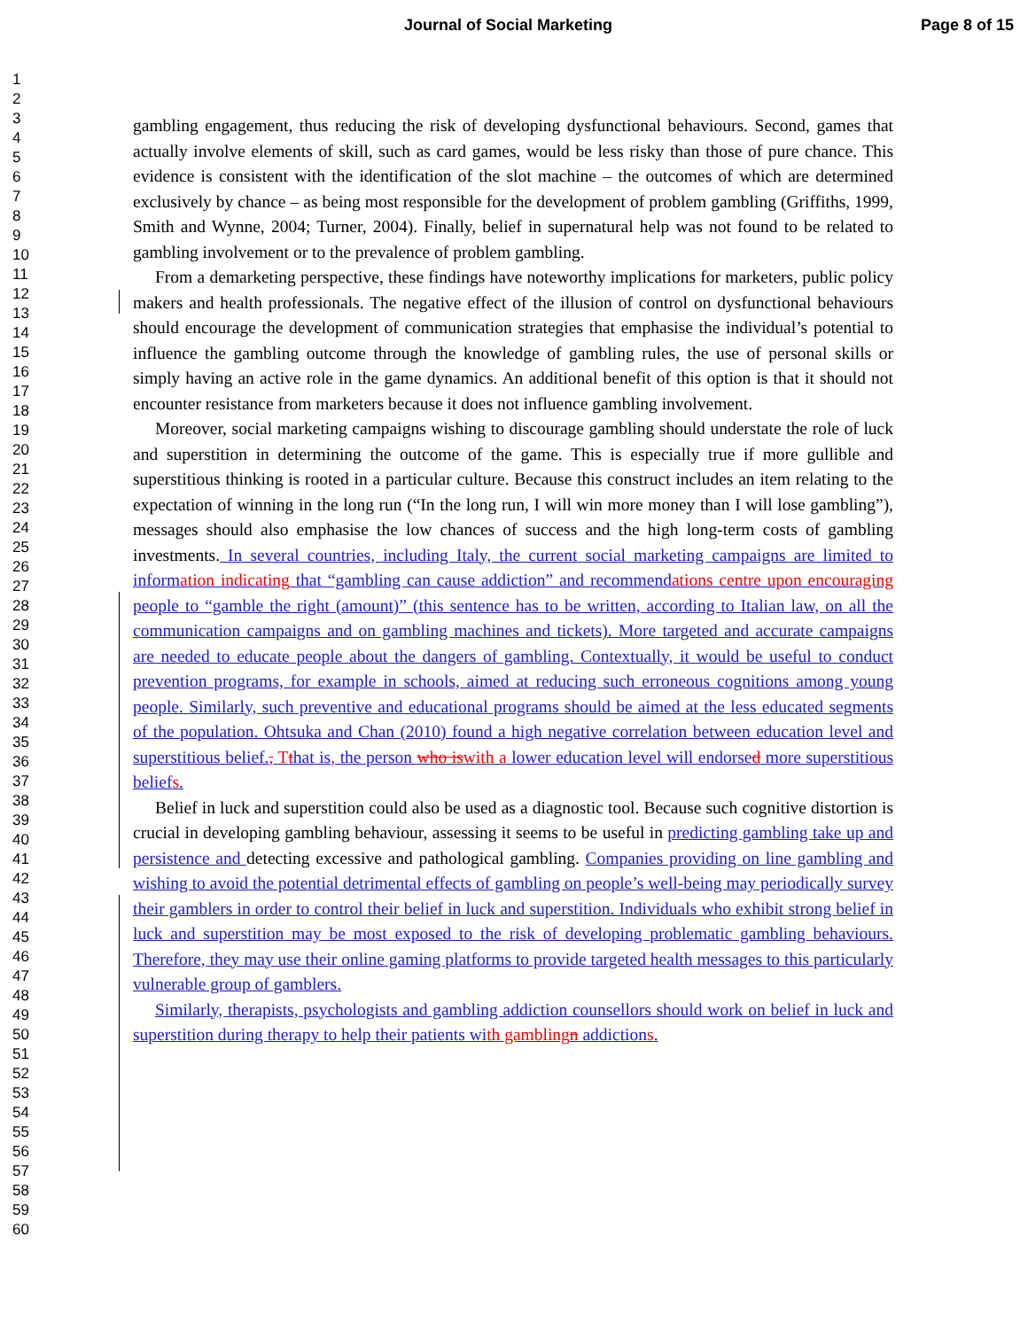Journal of Social Marketing Page 8 of 15
1
2
3
4
5
6
7
8
9
10
11
12
13
14
15
16
17
18
19
20
21
22
23
24
25
26
27
28
29
30
31
32
33
34
35
36
37
38
39
40
41
42
43
44
45
46
47
48
49
50
51
52
53
54
55
56
57
58
59
60
gambling engagement, thus reducing the risk of developing dysfunctional behaviours. Second, games that actually involve elements of skill, such as card games, would be less risky than those of pure chance. This evidence is consistent with the identification of the slot machine – the outcomes of which are determined exclusively by chance – as being most responsible for the development of problem gambling (Griffiths, 1999, Smith and Wynne, 2004; Turner, 2004). Finally, belief in supernatural help was not found to be related to gambling involvement or to the prevalence of problem gambling.
From a demarketing perspective, these findings have noteworthy implications for marketers, public policy makers and health professionals. The negative effect of the illusion of control on dysfunctional behaviours should encourage the development of communication strategies that emphasise the individual’s potential to influence the gambling outcome through the knowledge of gambling rules, the use of personal skills or simply having an active role in the game dynamics. An additional benefit of this option is that it should not encounter resistance from marketers because it does not influence gambling involvement.
Moreover, social marketing campaigns wishing to discourage gambling should understate the role of luck and superstition in determining the outcome of the game. This is especially true if more gullible and superstitious thinking is rooted in a particular culture. Because this construct includes an item relating to the expectation of winning in the long run (“In the long run, I will win more money than I will lose gambling”), messages should also emphasise the low chances of success and the high long-term costs of gambling investments. In several countries, including Italy, the current social marketing campaigns are limited to information indicating that “gambling can cause addiction” and recommendations centre upon encouraging people to “gamble the right (amount)” (this sentence has to be written, according to Italian law, on all the communication campaigns and on gambling machines and tickets). More targeted and accurate campaigns are needed to educate people about the dangers of gambling. Contextually, it would be useful to conduct prevention programs, for example in schools, aimed at reducing such erroneous cognitions among young people. Similarly, such preventive and educational programs should be aimed at the less educated segments of the population. Ohtsuka and Chan (2010) found a high negative correlation between education level and superstitious belief., Tthat is, the person who is with a lower education level will endorsed more superstitious beliefs.
Belief in luck and superstition could also be used as a diagnostic tool. Because such cognitive distortion is crucial in developing gambling behaviour, assessing it seems to be useful in predicting gambling take up and persistence and detecting excessive and pathological gambling. Companies providing on line gambling and wishing to avoid the potential detrimental effects of gambling on people’s well-being may periodically survey their gamblers in order to control their belief in luck and superstition. Individuals who exhibit strong belief in luck and superstition may be most exposed to the risk of developing problematic gambling behaviours. Therefore, they may use their online gaming platforms to provide targeted health messages to this particularly vulnerable group of gamblers.
Similarly, therapists, psychologists and gambling addiction counsellors should work on belief in luck and superstition during therapy to help their patients with gambling n addictions.